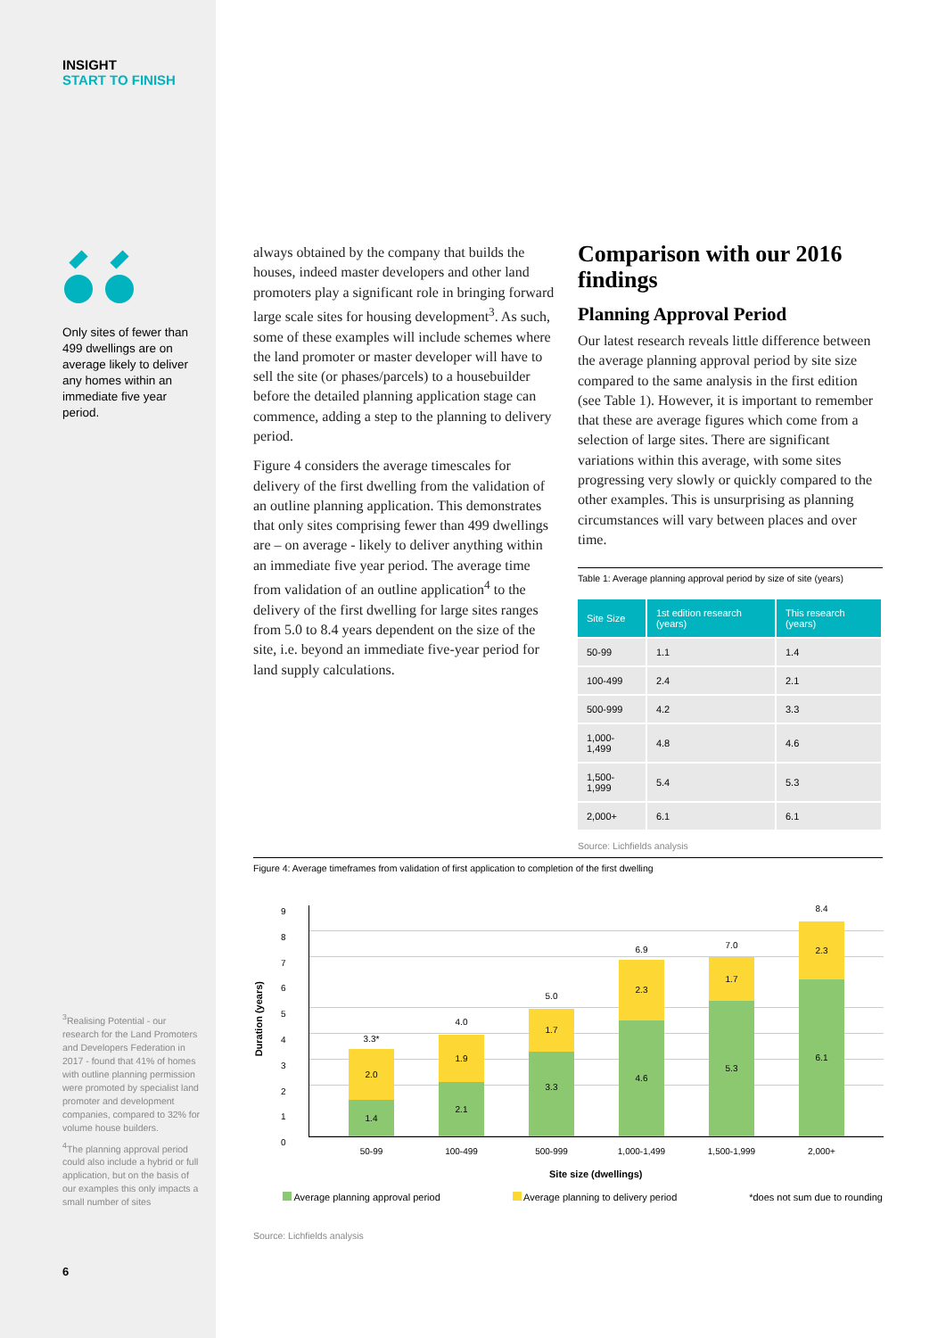INSIGHT
START TO FINISH
Only sites of fewer than 499 dwellings are on average likely to deliver any homes within an immediate five year period.
<sup>3</sup> Realising Potential - our research for the Land Promoters and Developers Federation in 2017 - found that 41% of homes with outline planning permission were promoted by specialist land promoter and development companies, compared to 32% for volume house builders.
<sup>4</sup> The planning approval period could also include a hybrid or full application, but on the basis of our examples this only impacts a small number of sites
6
always obtained by the company that builds the houses, indeed master developers and other land promoters play a significant role in bringing forward large scale sites for housing development<sup>3</sup>. As such, some of these examples will include schemes where the land promoter or master developer will have to sell the site (or phases/parcels) to a housebuilder before the detailed planning application stage can commence, adding a step to the planning to delivery period.
Figure 4 considers the average timescales for delivery of the first dwelling from the validation of an outline planning application. This demonstrates that only sites comprising fewer than 499 dwellings are – on average - likely to deliver anything within an immediate five year period. The average time from validation of an outline application<sup>4</sup> to the delivery of the first dwelling for large sites ranges from 5.0 to 8.4 years dependent on the size of the site, i.e. beyond an immediate five-year period for land supply calculations.
Comparison with our 2016 findings
Planning Approval Period
Our latest research reveals little difference between the average planning approval period by site size compared to the same analysis in the first edition (see Table 1). However, it is important to remember that these are average figures which come from a selection of large sites. There are significant variations within this average, with some sites progressing very slowly or quickly compared to the other examples. This is unsurprising as planning circumstances will vary between places and over time.
Table 1: Average planning approval period by size of site (years)
| Site Size | 1st edition research (years) | This research (years) |
| --- | --- | --- |
| 50-99 | 1.1 | 1.4 |
| 100-499 | 2.4 | 2.1 |
| 500-999 | 4.2 | 3.3 |
| 1,000-1,499 | 4.8 | 4.6 |
| 1,500-1,999 | 5.4 | 5.3 |
| 2,000+ | 6.1 | 6.1 |
Source: Lichfields analysis
Figure 4: Average timeframes from validation of first application to completion of the first dwelling
Duration (years)
9
8
7
6
5
4
3
2
1
0
3.3*
2.0
1.4
4.0
1.9
2.1
5.0
1.7
3.3
6.9
2.3
4.6
7.0
1.7
5.3
8.4
2.3
6.1
50-99 100-499 500-999 1,000-1,499 1,500-1,999 2,000+
Site size (dwellings)
Average planning approval period Average planning to delivery period *does not sum due to rounding
Source: Lichfields analysis